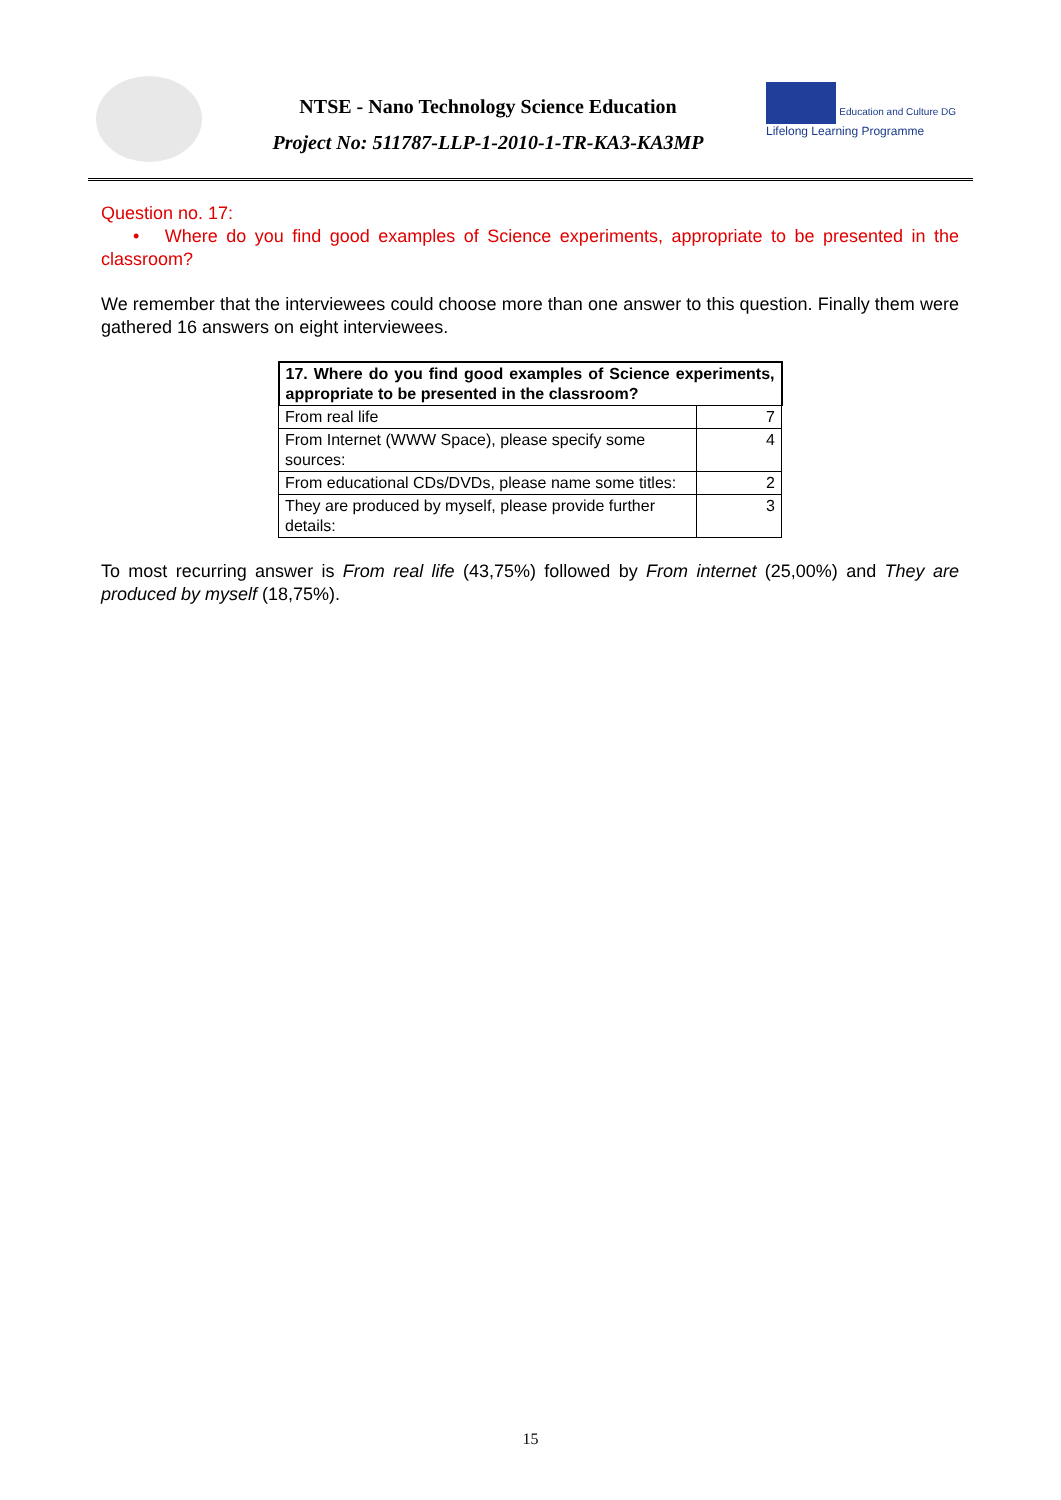NTSE - Nano Technology Science Education
Project No: 511787-LLP-1-2010-1-TR-KA3-KA3MP
Education and Culture DG
Lifelong Learning Programme
Question no. 17:
• Where do you find good examples of Science experiments, appropriate to be presented in the classroom?
We remember that the interviewees could choose more than one answer to this question. Finally them were gathered 16 answers on eight interviewees.
| 17. Where do you find good examples of Science experiments, appropriate to be presented in the classroom? | |
| --- | --- |
| From real life | 7 |
| From Internet (WWW Space), please specify some sources: | 4 |
| From educational CDs/DVDs, please name some titles: | 2 |
| They are produced by myself, please provide further details: | 3 |
To most recurring answer is From real life (43,75%) followed by From internet (25,00%) and They are produced by myself (18,75%).
15